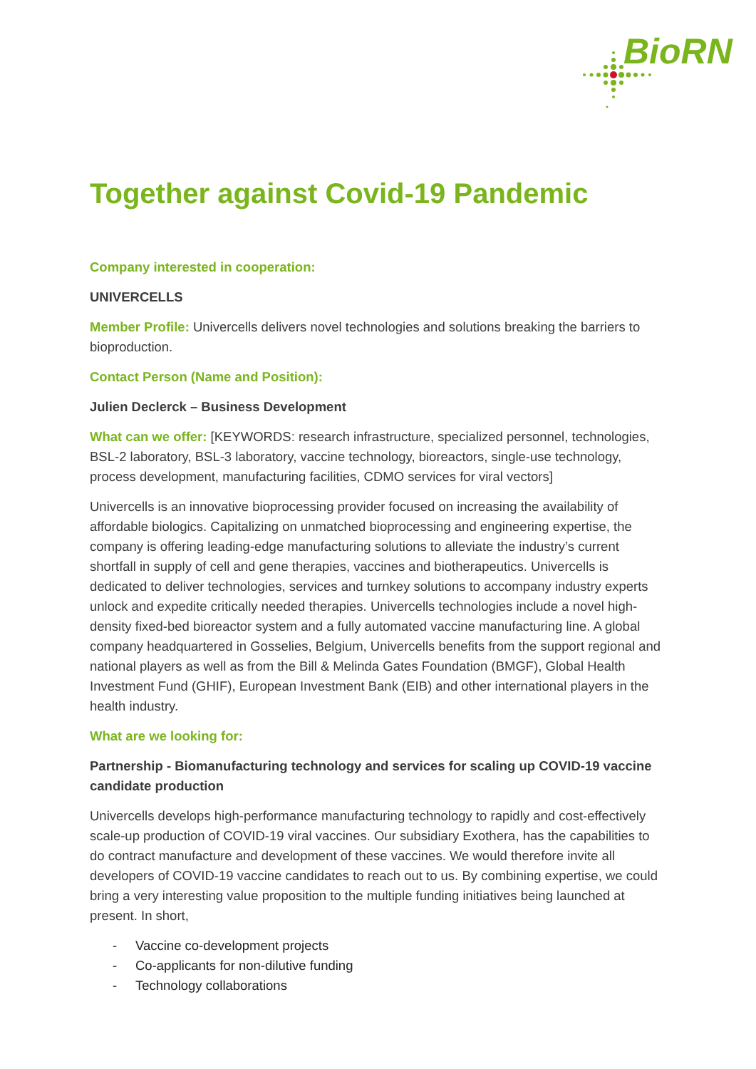BioRN
Together against Covid-19 Pandemic
Company interested in cooperation:
UNIVERCELLS
Member Profile: Univercells delivers novel technologies and solutions breaking the barriers to bioproduction.
Contact Person (Name and Position):
Julien Declerck – Business Development
What can we offer: [KEYWORDS: research infrastructure, specialized personnel, technologies, BSL-2 laboratory, BSL-3 laboratory, vaccine technology, bioreactors, single-use technology, process development, manufacturing facilities, CDMO services for viral vectors]
Univercells is an innovative bioprocessing provider focused on increasing the availability of affordable biologics. Capitalizing on unmatched bioprocessing and engineering expertise, the company is offering leading-edge manufacturing solutions to alleviate the industry’s current shortfall in supply of cell and gene therapies, vaccines and biotherapeutics. Univercells is dedicated to deliver technologies, services and turnkey solutions to accompany industry experts unlock and expedite critically needed therapies. Univercells technologies include a novel high-density fixed-bed bioreactor system and a fully automated vaccine manufacturing line. A global company headquartered in Gosselies, Belgium, Univercells benefits from the support regional and national players as well as from the Bill & Melinda Gates Foundation (BMGF), Global Health Investment Fund (GHIF), European Investment Bank (EIB) and other international players in the health industry.
What are we looking for:
Partnership - Biomanufacturing technology and services for scaling up COVID-19 vaccine candidate production
Univercells develops high-performance manufacturing technology to rapidly and cost-effectively scale-up production of COVID-19 viral vaccines. Our subsidiary Exothera, has the capabilities to do contract manufacture and development of these vaccines. We would therefore invite all developers of COVID-19 vaccine candidates to reach out to us. By combining expertise, we could bring a very interesting value proposition to the multiple funding initiatives being launched at present. In short,
- Vaccine co-development projects
- Co-applicants for non-dilutive funding
- Technology collaborations